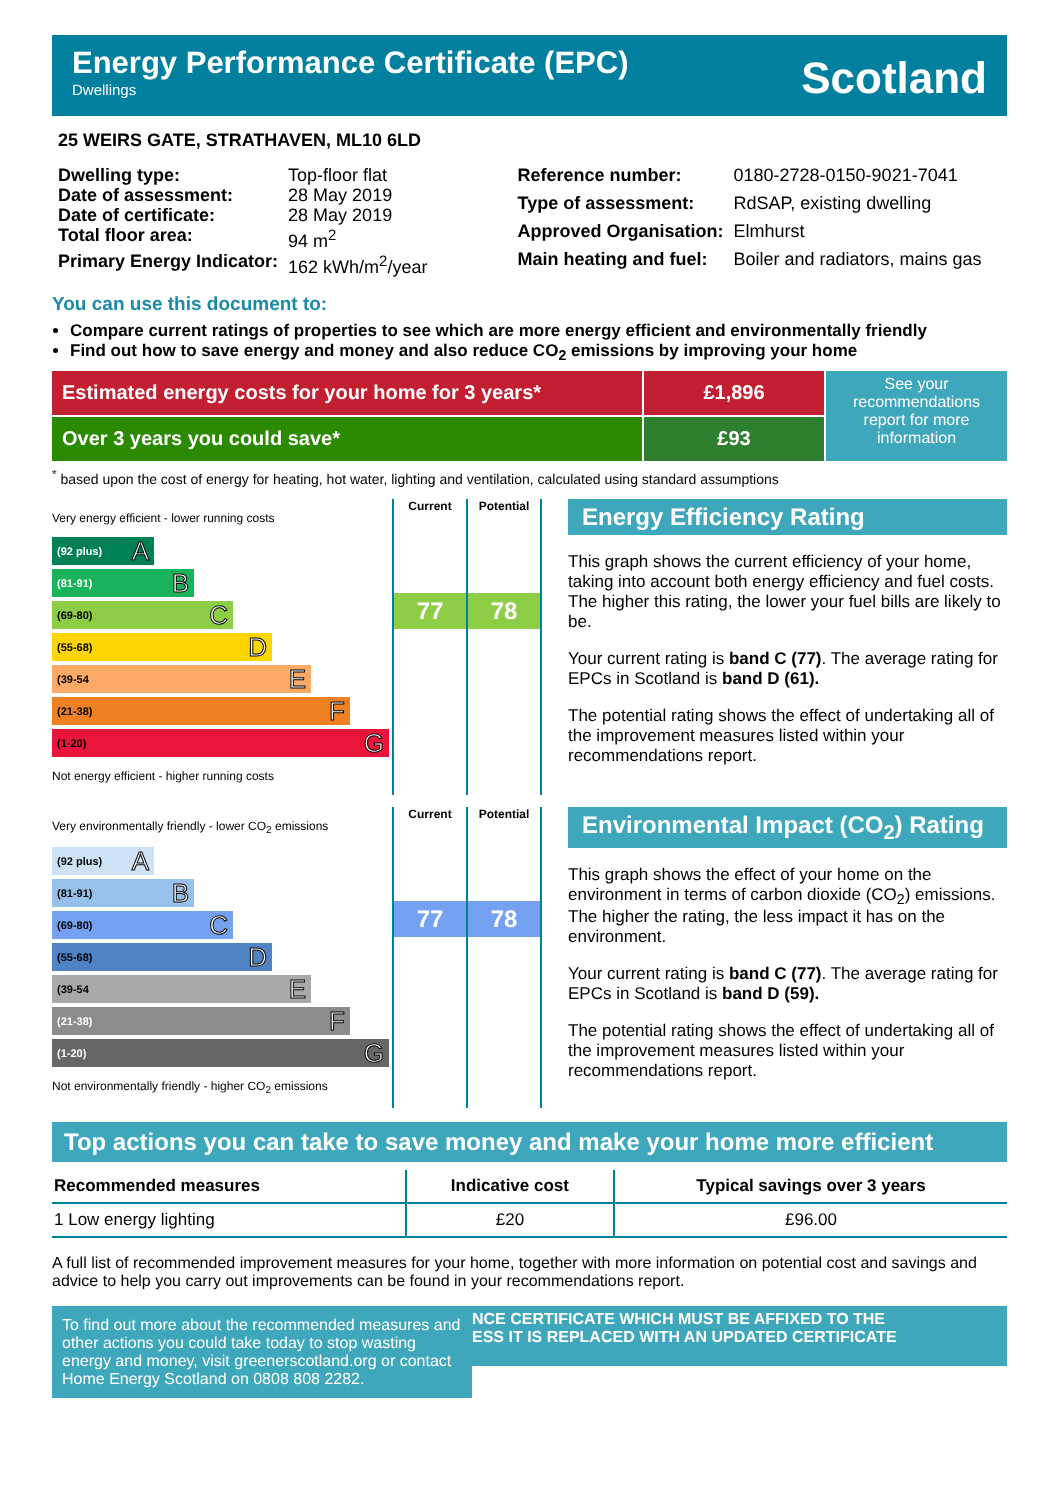Energy Performance Certificate (EPC)
Dwellings
Scotland
25 WEIRS GATE, STRATHAVEN, ML10 6LD
| Dwelling type: | Top-floor flat |
| Date of assessment: | 28 May 2019 |
| Date of certificate: | 28 May 2019 |
| Total floor area: | 94 m<sup>2</sup> |
| Primary Energy Indicator: | 162 kWh/m<sup>2</sup>/year |
| Reference number: | 0180-2728-0150-9021-7041 |
| Type of assessment: | RdSAP, existing dwelling |
| Approved Organisation: | Elmhurst |
| Main heating and fuel: | Boiler and radiators, mains gas |
You can use this document to:
Compare current ratings of properties to see which are more energy efficient and environmentally friendly
Find out how to save energy and money and also reduce CO<sub>2</sub> emissions by improving your home
Estimated energy costs for your home for 3 years*
Over 3 years you could save*
£1,896
£93
See your recommendations report for more information
<sup>*</sup> based upon the cost of energy for heating, hot water, lighting and ventilation, calculated using standard assumptions
Very energy efficient - lower running costs
(92 plus) A
(81-91) B
(69-80) C
(55-68) D
(39-54 E
(21-38) F
(1-20) G
Not energy efficient - higher running costs
Current
77
Potential
78
Energy Efficiency Rating
This graph shows the current efficiency of your home, taking into account both energy efficiency and fuel costs. The higher this rating, the lower your fuel bills are likely to be.
Your current rating is band C (77). The average rating for EPCs in Scotland is band D (61).
The potential rating shows the effect of undertaking all of the improvement measures listed within your recommendations report.
Very environmentally friendly - lower CO<sub>2</sub> emissions
(92 plus) A
(81-91) B
(69-80) C
(55-68) D
(39-54 E
(21-38) F
(1-20) G
Not environmentally friendly - higher CO<sub>2</sub> emissions
Current
77
Potential
78
Environmental Impact (CO<sub>2</sub>) Rating
This graph shows the effect of your home on the environment in terms of carbon dioxide (CO<sub>2</sub>) emissions. The higher the rating, the less impact it has on the environment.
Your current rating is band C (77). The average rating for EPCs in Scotland is band D (59).
The potential rating shows the effect of undertaking all of the improvement measures listed within your recommendations report.
Top actions you can take to save money and make your home more efficient
| Recommended measures | Indicative cost | Typical savings over 3 years |
| --- | --- | --- |
| 1 Low energy lighting | £20 | £96.00 |
A full list of recommended improvement measures for your home, together with more information on potential cost and savings and advice to help you carry out improvements can be found in your recommendations report.
To find out more about the recommended measures and other actions you could take today to stop wasting energy and money, visit greenerscotland.org or contact Home Energy Scotland on 0808 808 2282.
NCE CERTIFICATE WHICH MUST BE AFFIXED TO THE
ESS IT IS REPLACED WITH AN UPDATED CERTIFICATE